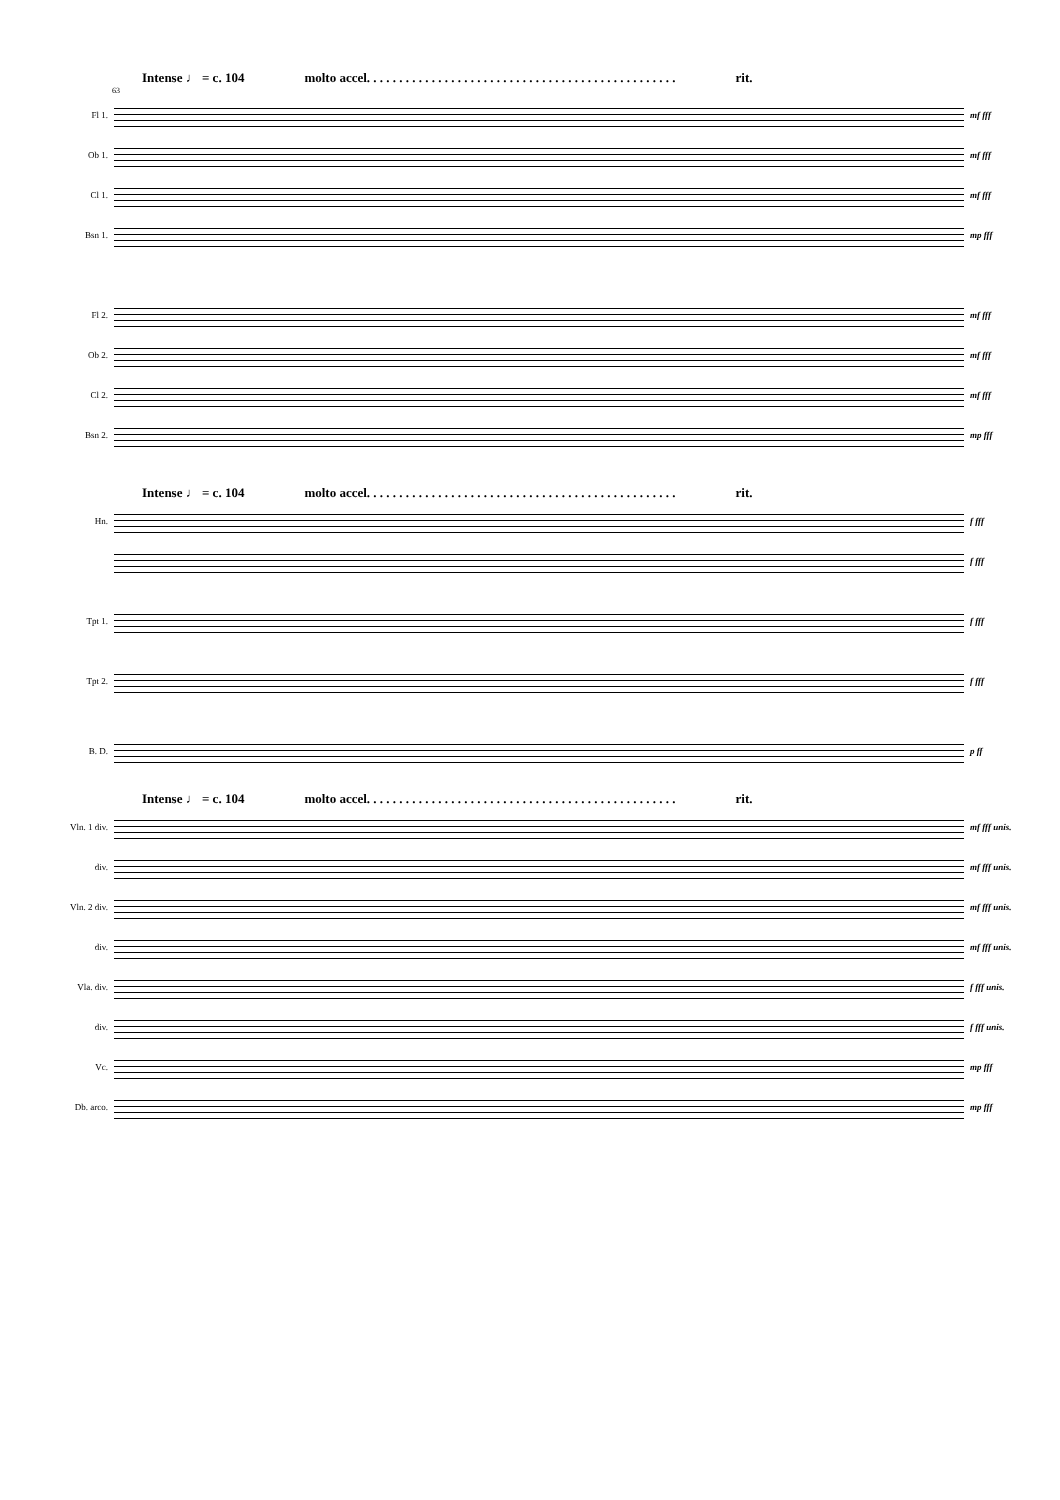Intense ♩ = c. 104 molto accel. . . . . . . . . . . . . . . . . . . . . . . . . . . . . . . . . . . . . . . . . . . . . . . . rit.
63
Fl 1. mf fff
Ob 1. mf fff
Cl 1. mf fff
Bsn 1. mp fff
Fl 2. mf fff
Ob 2. mf fff
Cl 2. mf fff
Bsn 2. mp fff
Intense ♩ = c. 104 molto accel. . . . . . . . . . . . . . . . . . . . . . . . . . . . . . . . . . . . . . . . . . . . . . . . rit.
Hn. f fff
f fff
Tpt 1. f fff
Tpt 2. f fff
B. D. p ff
Intense ♩ = c. 104 molto accel. . . . . . . . . . . . . . . . . . . . . . . . . . . . . . . . . . . . . . . . . . . . . . . . rit.
Vln. 1 div. mf fff unis.
div. mf fff unis.
Vln. 2 div. mf fff unis.
div. mf fff unis.
Vla. div. f fff unis.
div. f fff unis.
Vc. mp fff
Db. arco. mp fff